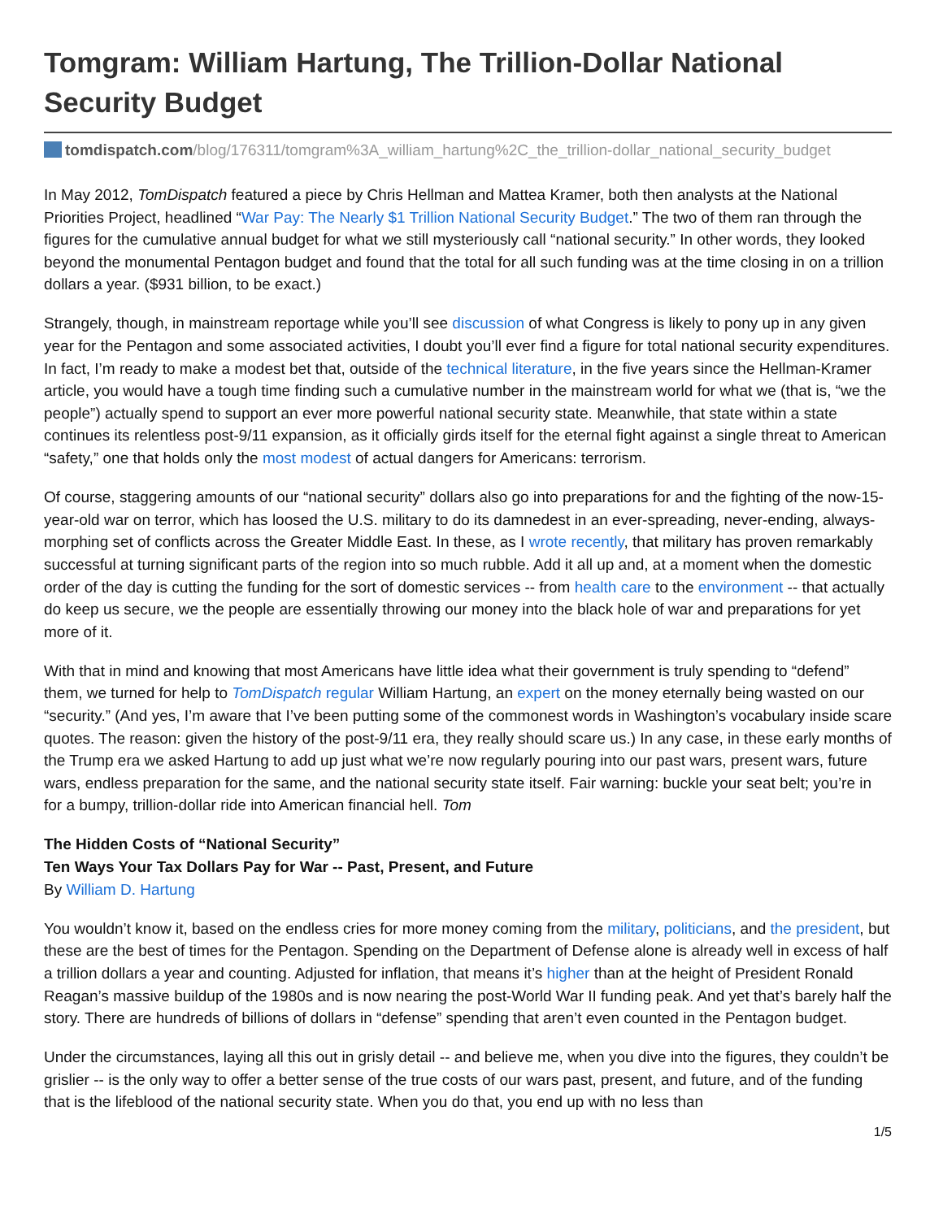Tomgram: William Hartung, The Trillion-Dollar National Security Budget
tomdispatch.com/blog/176311/tomgram%3A_william_hartung%2C_the_trillion-dollar_national_security_budget
In May 2012, TomDispatch featured a piece by Chris Hellman and Mattea Kramer, both then analysts at the National Priorities Project, headlined “War Pay: The Nearly $1 Trillion National Security Budget.” The two of them ran through the figures for the cumulative annual budget for what we still mysteriously call “national security.” In other words, they looked beyond the monumental Pentagon budget and found that the total for all such funding was at the time closing in on a trillion dollars a year. ($931 billion, to be exact.)
Strangely, though, in mainstream reportage while you’ll see discussion of what Congress is likely to pony up in any given year for the Pentagon and some associated activities, I doubt you’ll ever find a figure for total national security expenditures. In fact, I’m ready to make a modest bet that, outside of the technical literature, in the five years since the Hellman-Kramer article, you would have a tough time finding such a cumulative number in the mainstream world for what we (that is, “we the people”) actually spend to support an ever more powerful national security state. Meanwhile, that state within a state continues its relentless post-9/11 expansion, as it officially girds itself for the eternal fight against a single threat to American “safety,” one that holds only the most modest of actual dangers for Americans: terrorism.
Of course, staggering amounts of our “national security” dollars also go into preparations for and the fighting of the now-15-year-old war on terror, which has loosed the U.S. military to do its damnedest in an ever-spreading, never-ending, always-morphing set of conflicts across the Greater Middle East. In these, as I wrote recently, that military has proven remarkably successful at turning significant parts of the region into so much rubble. Add it all up and, at a moment when the domestic order of the day is cutting the funding for the sort of domestic services -- from health care to the environment -- that actually do keep us secure, we the people are essentially throwing our money into the black hole of war and preparations for yet more of it.
With that in mind and knowing that most Americans have little idea what their government is truly spending to “defend” them, we turned for help to TomDispatch regular William Hartung, an expert on the money eternally being wasted on our “security.” (And yes, I’m aware that I’ve been putting some of the commonest words in Washington’s vocabulary inside scare quotes. The reason: given the history of the post-9/11 era, they really should scare us.) In any case, in these early months of the Trump era we asked Hartung to add up just what we’re now regularly pouring into our past wars, present wars, future wars, endless preparation for the same, and the national security state itself. Fair warning: buckle your seat belt; you’re in for a bumpy, trillion-dollar ride into American financial hell. Tom
The Hidden Costs of “National Security”
Ten Ways Your Tax Dollars Pay for War -- Past, Present, and Future
By William D. Hartung
You wouldn’t know it, based on the endless cries for more money coming from the military, politicians, and the president, but these are the best of times for the Pentagon. Spending on the Department of Defense alone is already well in excess of half a trillion dollars a year and counting. Adjusted for inflation, that means it’s higher than at the height of President Ronald Reagan’s massive buildup of the 1980s and is now nearing the post-World War II funding peak. And yet that’s barely half the story. There are hundreds of billions of dollars in “defense” spending that aren’t even counted in the Pentagon budget.
Under the circumstances, laying all this out in grisly detail -- and believe me, when you dive into the figures, they couldn’t be grislier -- is the only way to offer a better sense of the true costs of our wars past, present, and future, and of the funding that is the lifeblood of the national security state. When you do that, you end up with no less than
1/5